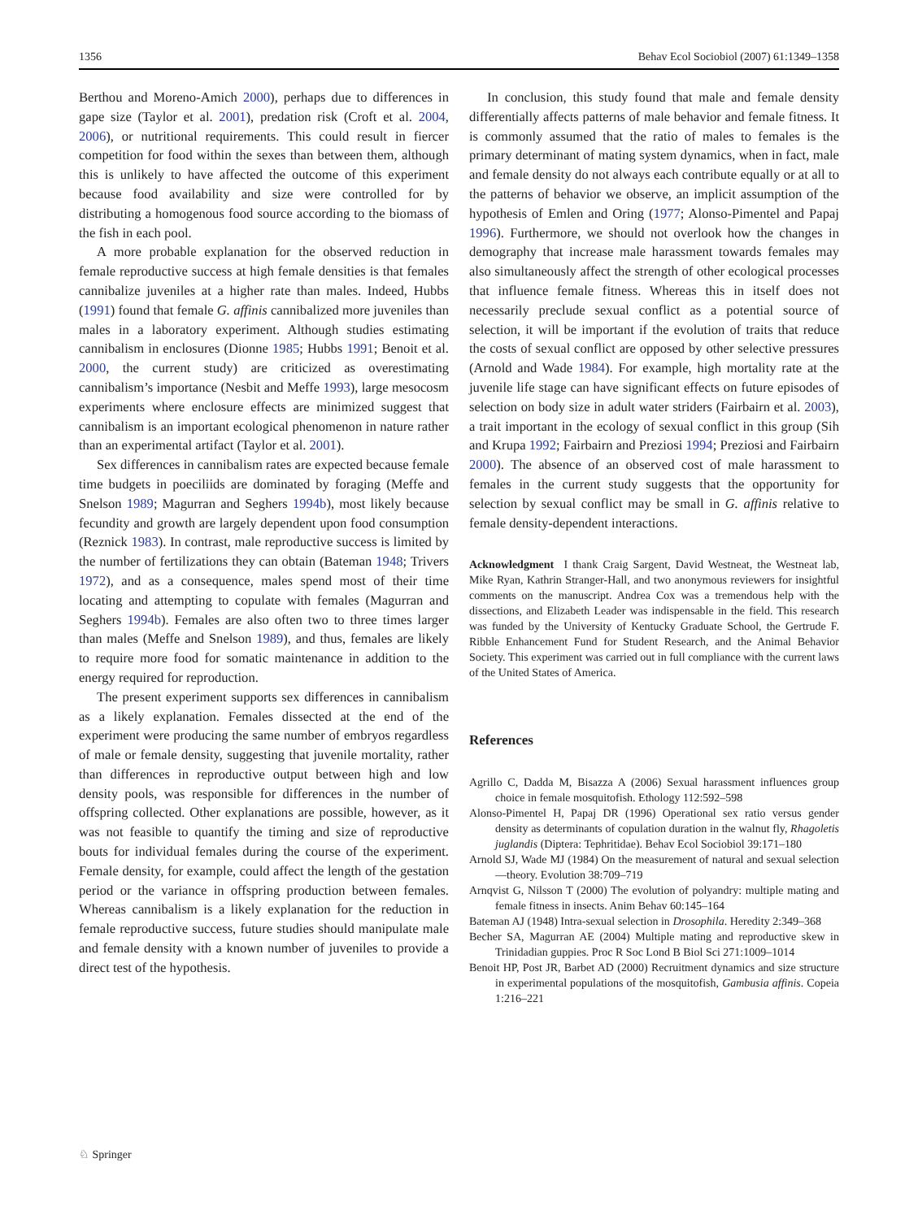1356 Behav Ecol Sociobiol (2007) 61:1349–1358
Berthou and Moreno-Amich 2000), perhaps due to differences in gape size (Taylor et al. 2001), predation risk (Croft et al. 2004, 2006), or nutritional requirements. This could result in fiercer competition for food within the sexes than between them, although this is unlikely to have affected the outcome of this experiment because food availability and size were controlled for by distributing a homogenous food source according to the biomass of the fish in each pool.
A more probable explanation for the observed reduction in female reproductive success at high female densities is that females cannibalize juveniles at a higher rate than males. Indeed, Hubbs (1991) found that female G. affinis cannibalized more juveniles than males in a laboratory experiment. Although studies estimating cannibalism in enclosures (Dionne 1985; Hubbs 1991; Benoit et al. 2000, the current study) are criticized as overestimating cannibalism’s importance (Nesbit and Meffe 1993), large mesocosm experiments where enclosure effects are minimized suggest that cannibalism is an important ecological phenomenon in nature rather than an experimental artifact (Taylor et al. 2001).
Sex differences in cannibalism rates are expected because female time budgets in poeciliids are dominated by foraging (Meffe and Snelson 1989; Magurran and Seghers 1994b), most likely because fecundity and growth are largely dependent upon food consumption (Reznick 1983). In contrast, male reproductive success is limited by the number of fertilizations they can obtain (Bateman 1948; Trivers 1972), and as a consequence, males spend most of their time locating and attempting to copulate with females (Magurran and Seghers 1994b). Females are also often two to three times larger than males (Meffe and Snelson 1989), and thus, females are likely to require more food for somatic maintenance in addition to the energy required for reproduction.
The present experiment supports sex differences in cannibalism as a likely explanation. Females dissected at the end of the experiment were producing the same number of embryos regardless of male or female density, suggesting that juvenile mortality, rather than differences in reproductive output between high and low density pools, was responsible for differences in the number of offspring collected. Other explanations are possible, however, as it was not feasible to quantify the timing and size of reproductive bouts for individual females during the course of the experiment. Female density, for example, could affect the length of the gestation period or the variance in offspring production between females. Whereas cannibalism is a likely explanation for the reduction in female reproductive success, future studies should manipulate male and female density with a known number of juveniles to provide a direct test of the hypothesis.
In conclusion, this study found that male and female density differentially affects patterns of male behavior and female fitness. It is commonly assumed that the ratio of males to females is the primary determinant of mating system dynamics, when in fact, male and female density do not always each contribute equally or at all to the patterns of behavior we observe, an implicit assumption of the hypothesis of Emlen and Oring (1977; Alonso-Pimentel and Papaj 1996). Furthermore, we should not overlook how the changes in demography that increase male harassment towards females may also simultaneously affect the strength of other ecological processes that influence female fitness. Whereas this in itself does not necessarily preclude sexual conflict as a potential source of selection, it will be important if the evolution of traits that reduce the costs of sexual conflict are opposed by other selective pressures (Arnold and Wade 1984). For example, high mortality rate at the juvenile life stage can have significant effects on future episodes of selection on body size in adult water striders (Fairbairn et al. 2003), a trait important in the ecology of sexual conflict in this group (Sih and Krupa 1992; Fairbairn and Preziosi 1994; Preziosi and Fairbairn 2000). The absence of an observed cost of male harassment to females in the current study suggests that the opportunity for selection by sexual conflict may be small in G. affinis relative to female density-dependent interactions.
Acknowledgment I thank Craig Sargent, David Westneat, the Westneat lab, Mike Ryan, Kathrin Stranger-Hall, and two anonymous reviewers for insightful comments on the manuscript. Andrea Cox was a tremendous help with the dissections, and Elizabeth Leader was indispensable in the field. This research was funded by the University of Kentucky Graduate School, the Gertrude F. Ribble Enhancement Fund for Student Research, and the Animal Behavior Society. This experiment was carried out in full compliance with the current laws of the United States of America.
References
Agrillo C, Dadda M, Bisazza A (2006) Sexual harassment influences group choice in female mosquitofish. Ethology 112:592–598
Alonso-Pimentel H, Papaj DR (1996) Operational sex ratio versus gender density as determinants of copulation duration in the walnut fly, Rhagoletis juglandis (Diptera: Tephritidae). Behav Ecol Sociobiol 39:171–180
Arnold SJ, Wade MJ (1984) On the measurement of natural and sexual selection—theory. Evolution 38:709–719
Arnqvist G, Nilsson T (2000) The evolution of polyandry: multiple mating and female fitness in insects. Anim Behav 60:145–164
Bateman AJ (1948) Intra-sexual selection in Drosophila. Heredity 2:349–368
Becher SA, Magurran AE (2004) Multiple mating and reproductive skew in Trinidadian guppies. Proc R Soc Lond B Biol Sci 271:1009–1014
Benoit HP, Post JR, Barbet AD (2000) Recruitment dynamics and size structure in experimental populations of the mosquitofish, Gambusia affinis. Copeia 1:216–221
♘ Springer